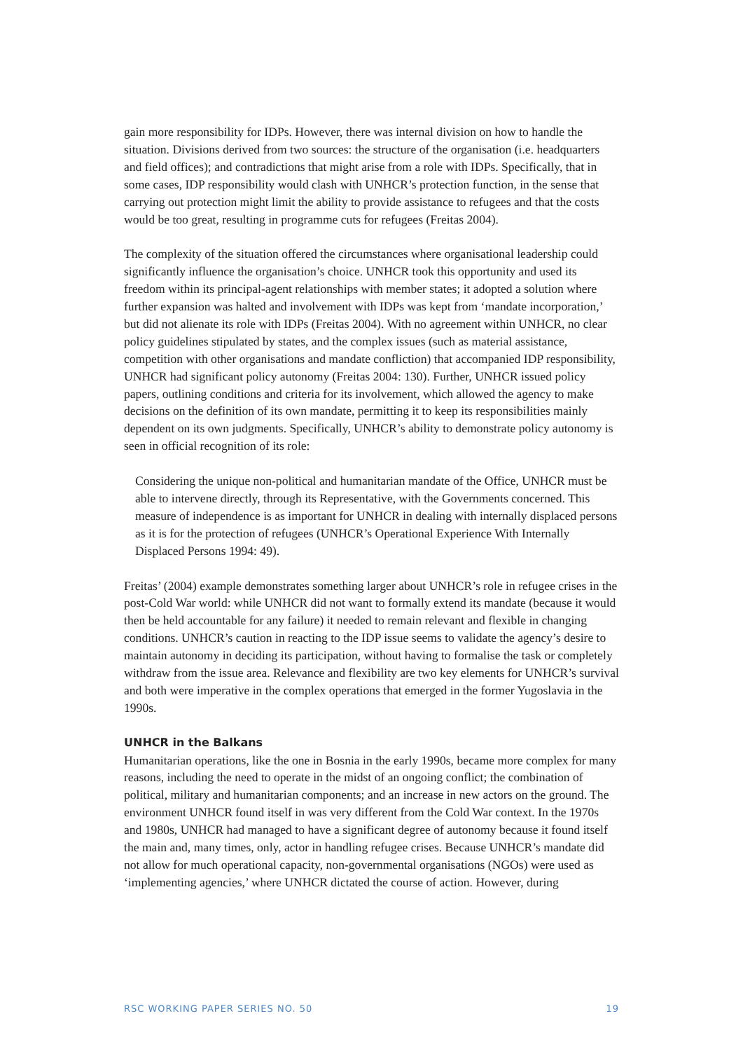gain more responsibility for IDPs. However, there was internal division on how to handle the situation. Divisions derived from two sources: the structure of the organisation (i.e. headquarters and field offices); and contradictions that might arise from a role with IDPs. Specifically, that in some cases, IDP responsibility would clash with UNHCR’s protection function, in the sense that carrying out protection might limit the ability to provide assistance to refugees and that the costs would be too great, resulting in programme cuts for refugees (Freitas 2004).
The complexity of the situation offered the circumstances where organisational leadership could significantly influence the organisation’s choice. UNHCR took this opportunity and used its freedom within its principal-agent relationships with member states; it adopted a solution where further expansion was halted and involvement with IDPs was kept from ‘mandate incorporation,’ but did not alienate its role with IDPs (Freitas 2004). With no agreement within UNHCR, no clear policy guidelines stipulated by states, and the complex issues (such as material assistance, competition with other organisations and mandate confliction) that accompanied IDP responsibility, UNHCR had significant policy autonomy (Freitas 2004: 130). Further, UNHCR issued policy papers, outlining conditions and criteria for its involvement, which allowed the agency to make decisions on the definition of its own mandate, permitting it to keep its responsibilities mainly dependent on its own judgments. Specifically, UNHCR’s ability to demonstrate policy autonomy is seen in official recognition of its role:
Considering the unique non-political and humanitarian mandate of the Office, UNHCR must be able to intervene directly, through its Representative, with the Governments concerned. This measure of independence is as important for UNHCR in dealing with internally displaced persons as it is for the protection of refugees (UNHCR’s Operational Experience With Internally Displaced Persons 1994: 49).
Freitas’ (2004) example demonstrates something larger about UNHCR’s role in refugee crises in the post-Cold War world: while UNHCR did not want to formally extend its mandate (because it would then be held accountable for any failure) it needed to remain relevant and flexible in changing conditions. UNHCR’s caution in reacting to the IDP issue seems to validate the agency’s desire to maintain autonomy in deciding its participation, without having to formalise the task or completely withdraw from the issue area. Relevance and flexibility are two key elements for UNHCR’s survival and both were imperative in the complex operations that emerged in the former Yugoslavia in the 1990s.
UNHCR in the Balkans
Humanitarian operations, like the one in Bosnia in the early 1990s, became more complex for many reasons, including the need to operate in the midst of an ongoing conflict; the combination of political, military and humanitarian components; and an increase in new actors on the ground. The environment UNHCR found itself in was very different from the Cold War context. In the 1970s and 1980s, UNHCR had managed to have a significant degree of autonomy because it found itself the main and, many times, only, actor in handling refugee crises. Because UNHCR’s mandate did not allow for much operational capacity, non-governmental organisations (NGOs) were used as ‘implementing agencies,’ where UNHCR dictated the course of action. However, during
RSC WORKING PAPER SERIES NO. 50 19